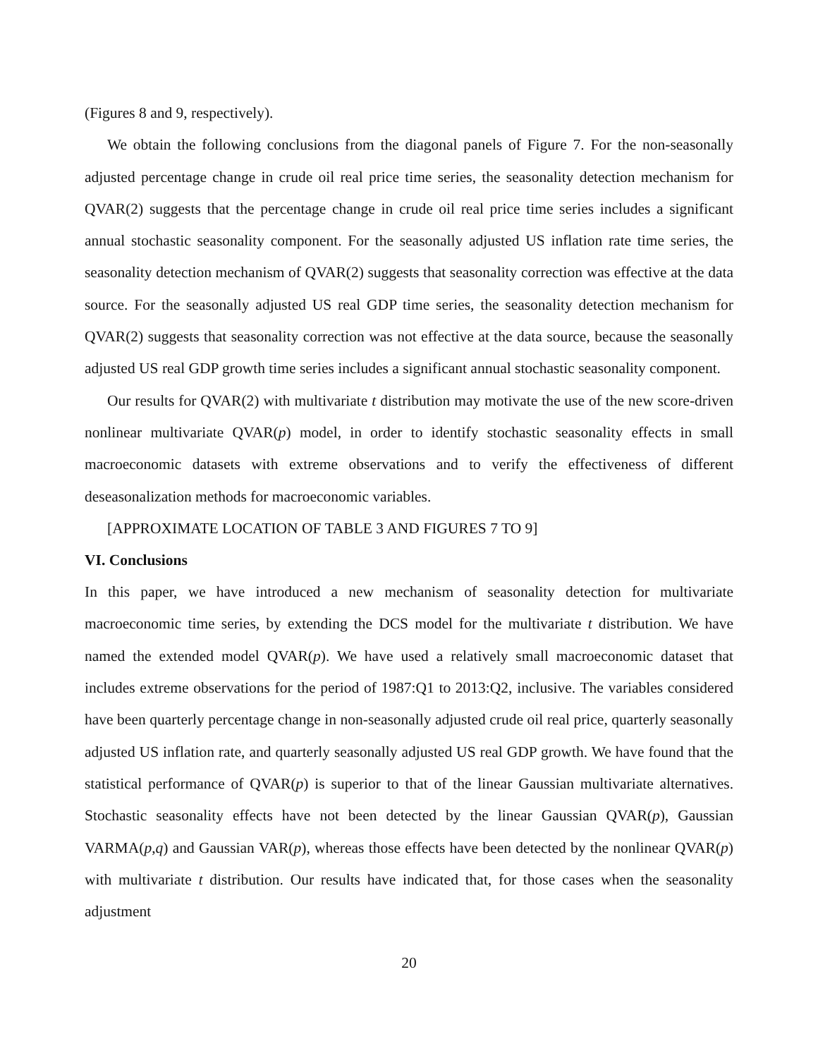(Figures 8 and 9, respectively).
We obtain the following conclusions from the diagonal panels of Figure 7. For the non-seasonally adjusted percentage change in crude oil real price time series, the seasonality detection mechanism for QVAR(2) suggests that the percentage change in crude oil real price time series includes a significant annual stochastic seasonality component. For the seasonally adjusted US inflation rate time series, the seasonality detection mechanism of QVAR(2) suggests that seasonality correction was effective at the data source. For the seasonally adjusted US real GDP time series, the seasonality detection mechanism for QVAR(2) suggests that seasonality correction was not effective at the data source, because the seasonally adjusted US real GDP growth time series includes a significant annual stochastic seasonality component.
Our results for QVAR(2) with multivariate t distribution may motivate the use of the new score-driven nonlinear multivariate QVAR(p) model, in order to identify stochastic seasonality effects in small macroeconomic datasets with extreme observations and to verify the effectiveness of different deseasonalization methods for macroeconomic variables.
[APPROXIMATE LOCATION OF TABLE 3 AND FIGURES 7 TO 9]
VI. Conclusions
In this paper, we have introduced a new mechanism of seasonality detection for multivariate macroeconomic time series, by extending the DCS model for the multivariate t distribution. We have named the extended model QVAR(p). We have used a relatively small macroeconomic dataset that includes extreme observations for the period of 1987:Q1 to 2013:Q2, inclusive. The variables considered have been quarterly percentage change in non-seasonally adjusted crude oil real price, quarterly seasonally adjusted US inflation rate, and quarterly seasonally adjusted US real GDP growth. We have found that the statistical performance of QVAR(p) is superior to that of the linear Gaussian multivariate alternatives. Stochastic seasonality effects have not been detected by the linear Gaussian QVAR(p), Gaussian VARMA(p,q) and Gaussian VAR(p), whereas those effects have been detected by the nonlinear QVAR(p) with multivariate t distribution. Our results have indicated that, for those cases when the seasonality adjustment
20